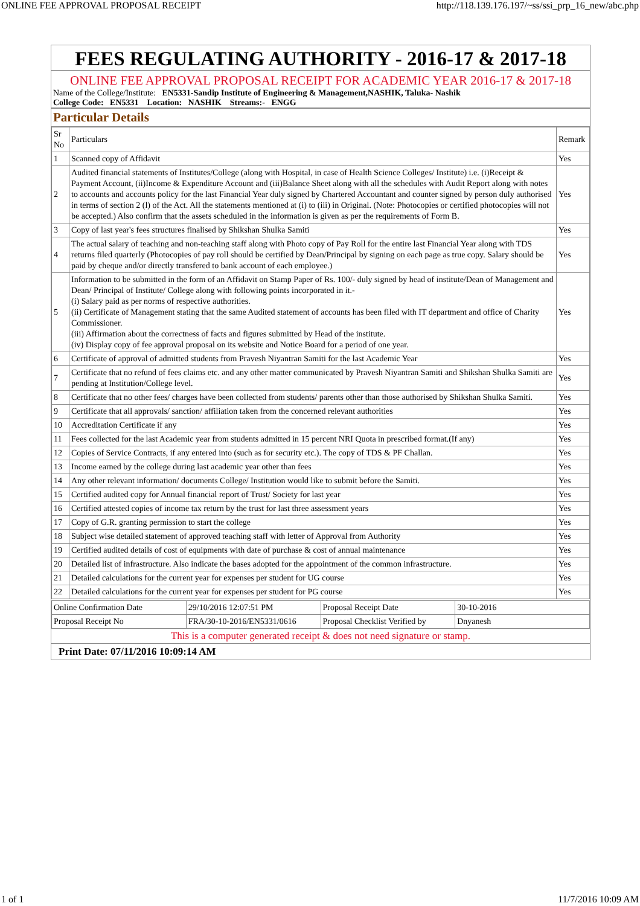ONLINE FEE APPROVAL PROPOSAL RECEIPT http://118.139.176.197/~ss/ssi_prp_16_new/abc.php
FEES REGULATING AUTHORITY - 2016-17 & 2017-18
ONLINE FEE APPROVAL PROPOSAL RECEIPT FOR ACADEMIC YEAR 2016-17 & 2017-18
Name of the College/Institute: EN5331-Sandip Institute of Engineering & Management,NASHIK, Taluka- Nashik
College Code: EN5331 Location: NASHIK Streams:- ENGG
Particular Details
| Sr No | Particulars | Remark |
| --- | --- | --- |
| 1 | Scanned copy of Affidavit | Yes |
| 2 | Audited financial statements of Institutes/College (along with Hospital, in case of Health Science Colleges/ Institute) i.e. (i)Receipt & Payment Account, (ii)Income & Expenditure Account and (iii)Balance Sheet along with all the schedules with Audit Report along with notes to accounts and accounts policy for the last Financial Year duly signed by Chartered Accountant and counter signed by person duly authorised in terms of section 2 (l) of the Act. All the statements mentioned at (i) to (iii) in Original. (Note: Photocopies or certified photocopies will not be accepted.) Also confirm that the assets scheduled in the information is given as per the requirements of Form B. | Yes |
| 3 | Copy of last year's fees structures finalised by Shikshan Shulka Samiti | Yes |
| 4 | The actual salary of teaching and non-teaching staff along with Photo copy of Pay Roll for the entire last Financial Year along with TDS returns filed quarterly (Photocopies of pay roll should be certified by Dean/Principal by signing on each page as true copy. Salary should be paid by cheque and/or directly transfered to bank account of each employee.) | Yes |
| 5 | Information to be submitted in the form of an Affidavit on Stamp Paper of Rs. 100/- duly signed by head of institute/Dean of Management and Dean/ Principal of Institute/ College along with following points incorporated in it.- (i) Salary paid as per norms of respective authorities. (ii) Certificate of Management stating that the same Audited statement of accounts has been filed with IT department and office of Charity Commissioner. (iii) Affirmation about the correctness of facts and figures submitted by Head of the institute. (iv) Display copy of fee approval proposal on its website and Notice Board for a period of one year. | Yes |
| 6 | Certificate of approval of admitted students from Pravesh Niyantran Samiti for the last Academic Year | Yes |
| 7 | Certificate that no refund of fees claims etc. and any other matter communicated by Pravesh Niyantran Samiti and Shikshan Shulka Samiti are pending at Institution/College level. | Yes |
| 8 | Certificate that no other fees/ charges have been collected from students/ parents other than those authorised by Shikshan Shulka Samiti. | Yes |
| 9 | Certificate that all approvals/ sanction/ affiliation taken from the concerned relevant authorities | Yes |
| 10 | Accreditation Certificate if any | Yes |
| 11 | Fees collected for the last Academic year from students admitted in 15 percent NRI Quota in prescribed format.(If any) | Yes |
| 12 | Copies of Service Contracts, if any entered into (such as for security etc.). The copy of TDS & PF Challan. | Yes |
| 13 | Income earned by the college during last academic year other than fees | Yes |
| 14 | Any other relevant information/ documents College/ Institution would like to submit before the Samiti. | Yes |
| 15 | Certified audited copy for Annual financial report of Trust/ Society for last year | Yes |
| 16 | Certified attested copies of income tax return by the trust for last three assessment years | Yes |
| 17 | Copy of G.R. granting permission to start the college | Yes |
| 18 | Subject wise detailed statement of approved teaching staff with letter of Approval from Authority | Yes |
| 19 | Certified audited details of cost of equipments with date of purchase & cost of annual maintenance | Yes |
| 20 | Detailed list of infrastructure. Also indicate the bases adopted for the appointment of the common infrastructure. | Yes |
| 21 | Detailed calculations for the current year for expenses per student for UG course | Yes |
| 22 | Detailed calculations for the current year for expenses per student for PG course | Yes |
| Online Confirmation Date | 29/10/2016 12:07:51 PM | Proposal Receipt Date | 30-10-2016 |
| Proposal Receipt No | FRA/30-10-2016/EN5331/0616 | Proposal Checklist Verified by | Dnyanesh |
This is a computer generated receipt & does not need signature or stamp.
Print Date: 07/11/2016 10:09:14 AM
1 of 1 11/7/2016 10:09 AM